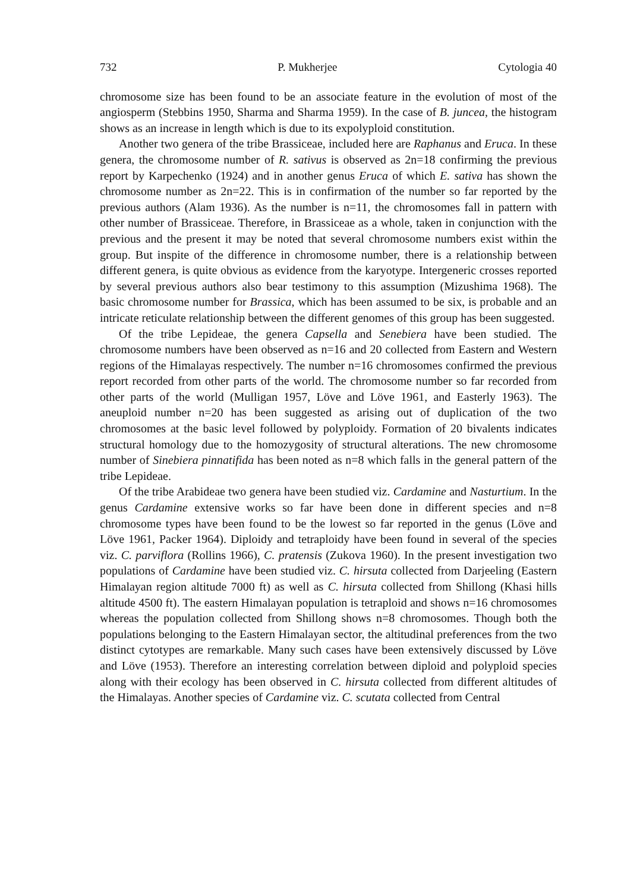732 P. Mukherjee Cytologia 40
chromosome size has been found to be an associate feature in the evolution of most of the angiosperm (Stebbins 1950, Sharma and Sharma 1959). In the case of B. juncea, the histogram shows as an increase in length which is due to its expolyploid constitution.
Another two genera of the tribe Brassiceae, included here are Raphanus and Eruca. In these genera, the chromosome number of R. sativus is observed as 2n=18 confirming the previous report by Karpechenko (1924) and in another genus Eruca of which E. sativa has shown the chromosome number as 2n=22. This is in confirmation of the number so far reported by the previous authors (Alam 1936). As the number is n=11, the chromosomes fall in pattern with other number of Brassiceae. Therefore, in Brassiceae as a whole, taken in conjunction with the previous and the present it may be noted that several chromosome numbers exist within the group. But inspite of the difference in chromosome number, there is a relationship between different genera, is quite obvious as evidence from the karyotype. Intergeneric crosses reported by several previous authors also bear testimony to this assumption (Mizushima 1968). The basic chromosome number for Brassica, which has been assumed to be six, is probable and an intricate reticulate relationship between the different genomes of this group has been suggested.
Of the tribe Lepideae, the genera Capsella and Senebiera have been studied. The chromosome numbers have been observed as n=16 and 20 collected from Eastern and Western regions of the Himalayas respectively. The number n=16 chromosomes confirmed the previous report recorded from other parts of the world. The chromosome number so far recorded from other parts of the world (Mulligan 1957, Löve and Löve 1961, and Easterly 1963). The aneuploid number n=20 has been suggested as arising out of duplication of the two chromosomes at the basic level followed by polyploidy. Formation of 20 bivalents indicates structural homology due to the homozygosity of structural alterations. The new chromosome number of Sinebiera pinnatifida has been noted as n=8 which falls in the general pattern of the tribe Lepideae.
Of the tribe Arabideae two genera have been studied viz. Cardamine and Nasturtium. In the genus Cardamine extensive works so far have been done in different species and n=8 chromosome types have been found to be the lowest so far reported in the genus (Löve and Löve 1961, Packer 1964). Diploidy and tetraploidy have been found in several of the species viz. C. parviflora (Rollins 1966), C. pratensis (Zukova 1960). In the present investigation two populations of Cardamine have been studied viz. C. hirsuta collected from Darjeeling (Eastern Himalayan region altitude 7000 ft) as well as C. hirsuta collected from Shillong (Khasi hills altitude 4500 ft). The eastern Himalayan population is tetraploid and shows n=16 chromosomes whereas the population collected from Shillong shows n=8 chromosomes. Though both the populations belonging to the Eastern Himalayan sector, the altitudinal preferences from the two distinct cytotypes are remarkable. Many such cases have been extensively discussed by Löve and Löve (1953). Therefore an interesting correlation between diploid and polyploid species along with their ecology has been observed in C. hirsuta collected from different altitudes of the Himalayas. Another species of Cardamine viz. C. scutata collected from Central